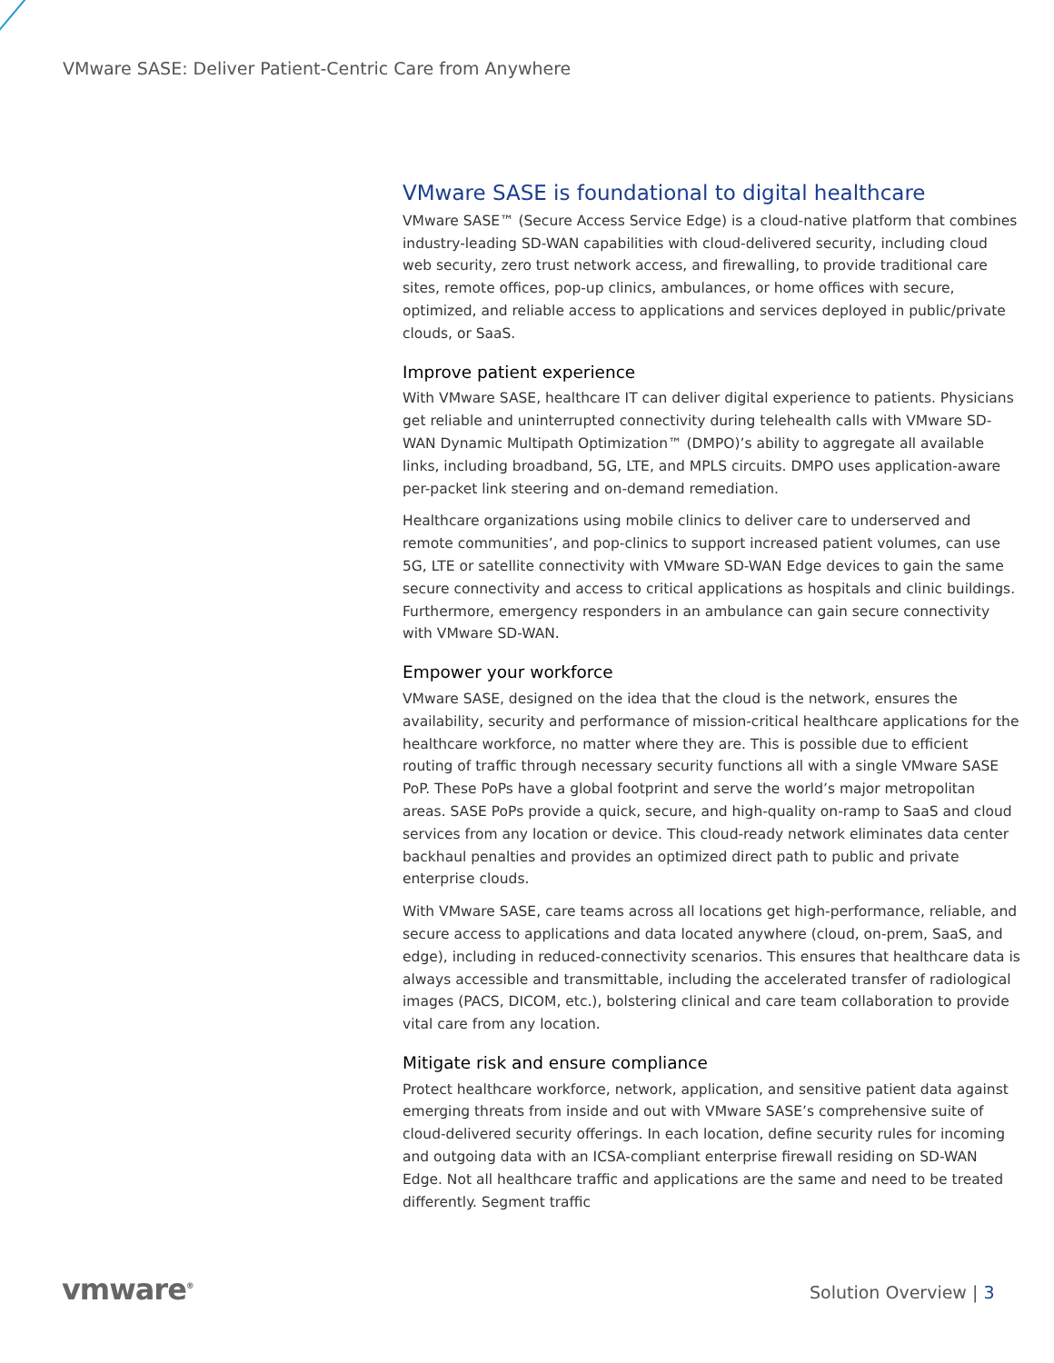VMware SASE: Deliver Patient-Centric Care from Anywhere
VMware SASE is foundational to digital healthcare
VMware SASE™ (Secure Access Service Edge) is a cloud-native platform that combines industry-leading SD-WAN capabilities with cloud-delivered security, including cloud web security, zero trust network access, and firewalling, to provide traditional care sites, remote offices, pop-up clinics, ambulances, or home offices with secure, optimized, and reliable access to applications and services deployed in public/private clouds, or SaaS.
Improve patient experience
With VMware SASE, healthcare IT can deliver digital experience to patients. Physicians get reliable and uninterrupted connectivity during telehealth calls with VMware SD-WAN Dynamic Multipath Optimization™ (DMPO)’s ability to aggregate all available links, including broadband, 5G, LTE, and MPLS circuits. DMPO uses application-aware per-packet link steering and on-demand remediation.
Healthcare organizations using mobile clinics to deliver care to underserved and remote communities’, and pop-clinics to support increased patient volumes, can use 5G, LTE or satellite connectivity with VMware SD-WAN Edge devices to gain the same secure connectivity and access to critical applications as hospitals and clinic buildings. Furthermore, emergency responders in an ambulance can gain secure connectivity with VMware SD-WAN.
Empower your workforce
VMware SASE, designed on the idea that the cloud is the network, ensures the availability, security and performance of mission-critical healthcare applications for the healthcare workforce, no matter where they are. This is possible due to efficient routing of traffic through necessary security functions all with a single VMware SASE PoP. These PoPs have a global footprint and serve the world’s major metropolitan areas. SASE PoPs provide a quick, secure, and high-quality on-ramp to SaaS and cloud services from any location or device. This cloud-ready network eliminates data center backhaul penalties and provides an optimized direct path to public and private enterprise clouds.
With VMware SASE, care teams across all locations get high-performance, reliable, and secure access to applications and data located anywhere (cloud, on-prem, SaaS, and edge), including in reduced-connectivity scenarios. This ensures that healthcare data is always accessible and transmittable, including the accelerated transfer of radiological images (PACS, DICOM, etc.), bolstering clinical and care team collaboration to provide vital care from any location.
Mitigate risk and ensure compliance
Protect healthcare workforce, network, application, and sensitive patient data against emerging threats from inside and out with VMware SASE’s comprehensive suite of cloud-delivered security offerings. In each location, define security rules for incoming and outgoing data with an ICSA-compliant enterprise firewall residing on SD-WAN Edge. Not all healthcare traffic and applications are the same and need to be treated differently. Segment traffic
vmware<sup>®</sup> Solution Overview | 3